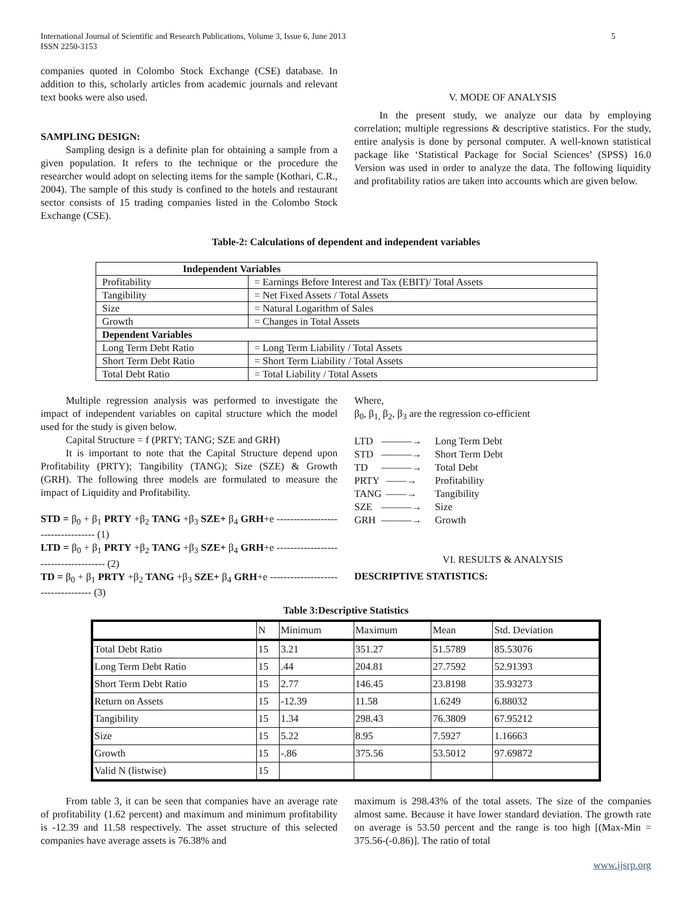International Journal of Scientific and Research Publications, Volume 3, Issue 6, June 2013
ISSN 2250-3153
5
companies quoted in Colombo Stock Exchange (CSE) database. In addition to this, scholarly articles from academic journals and relevant text books were also used.
SAMPLING DESIGN:
Sampling design is a definite plan for obtaining a sample from a given population. It refers to the technique or the procedure the researcher would adopt on selecting items for the sample (Kothari, C.R., 2004). The sample of this study is confined to the hotels and restaurant sector consists of 15 trading companies listed in the Colombo Stock Exchange (CSE).
V. MODE OF ANALYSIS
In the present study, we analyze our data by employing correlation; multiple regressions & descriptive statistics. For the study, entire analysis is done by personal computer. A well-known statistical package like ‘Statistical Package for Social Sciences’ (SPSS) 16.0 Version was used in order to analyze the data. The following liquidity and profitability ratios are taken into accounts which are given below.
Table-2: Calculations of dependent and independent variables
| Independent Variables | |
| Profitability | = Earnings Before Interest and Tax (EBIT)/ Total Assets |
| Tangibility | = Net Fixed Assets / Total Assets |
| Size | = Natural Logarithm of Sales |
| Growth | = Changes in Total Assets |
| Dependent Variables | |
| Long Term Debt Ratio | = Long Term Liability / Total Assets |
| Short Term Debt Ratio | = Short Term Liability / Total Assets |
| Total Debt Ratio | = Total Liability / Total Assets |
Multiple regression analysis was performed to investigate the impact of independent variables on capital structure which the model used for the study is given below.
Capital Structure = f (PRTY; TANG; SZE and GRH)
It is important to note that the Capital Structure depend upon Profitability (PRTY); Tangibility (TANG); Size (SZE) & Growth (GRH). The following three models are formulated to measure the impact of Liquidity and Profitability.
STD = β<sub>0</sub> + β<sub>1</sub> PRTY +β<sub>2</sub> TANG +β<sub>3</sub> SZE+ β<sub>4</sub> GRH+e ---------------------------------- (1)
LTD = β<sub>0</sub> + β<sub>1</sub> PRTY +β<sub>2</sub> TANG +β<sub>3</sub> SZE+ β<sub>4</sub> GRH+e ------------------------------------- (2)
TD = β<sub>0</sub> + β<sub>1</sub> PRTY +β<sub>2</sub> TANG +β<sub>3</sub> SZE+ β<sub>4</sub> GRH+e ----------------------------------- (3)
Where,
β<sub>0</sub>, β<sub>1,</sub> β<sub>2</sub>, β<sub>3</sub> are the regression co-efficient
LTD ———→ Long Term Debt
STD ———→ Short Term Debt
TD ———→ Total Debt
PRTY ——→ Profitability
TANG ——→ Tangibility
SZE ———→ Size
GRH ———→ Growth
VI. RESULTS & ANALYSIS
DESCRIPTIVE STATISTICS:
Table 3:Descriptive Statistics
| | N | Minimum | Maximum | Mean | Std. Deviation |
| --- | --- | --- | --- | --- | --- |
| Total Debt Ratio | 15 | 3.21 | 351.27 | 51.5789 | 85.53076 |
| Long Term Debt Ratio | 15 | .44 | 204.81 | 27.7592 | 52.91393 |
| Short Term Debt Ratio | 15 | 2.77 | 146.45 | 23.8198 | 35.93273 |
| Return on Assets | 15 | -12.39 | 11.58 | 1.6249 | 6.88032 |
| Tangibility | 15 | 1.34 | 298.43 | 76.3809 | 67.95212 |
| Size | 15 | 5.22 | 8.95 | 7.5927 | 1.16663 |
| Growth | 15 | -.86 | 375.56 | 53.5012 | 97.69872 |
| Valid N (listwise) | 15 | | | | |
From table 3, it can be seen that companies have an average rate of profitability (1.62 percent) and maximum and minimum profitability is -12.39 and 11.58 respectively. The asset structure of this selected companies have average assets is 76.38% and
maximum is 298.43% of the total assets. The size of the companies almost same. Because it have lower standard deviation. The growth rate on average is 53.50 percent and the range is too high [(Max-Min = 375.56-(-0.86)]. The ratio of total
www.ijsrp.org